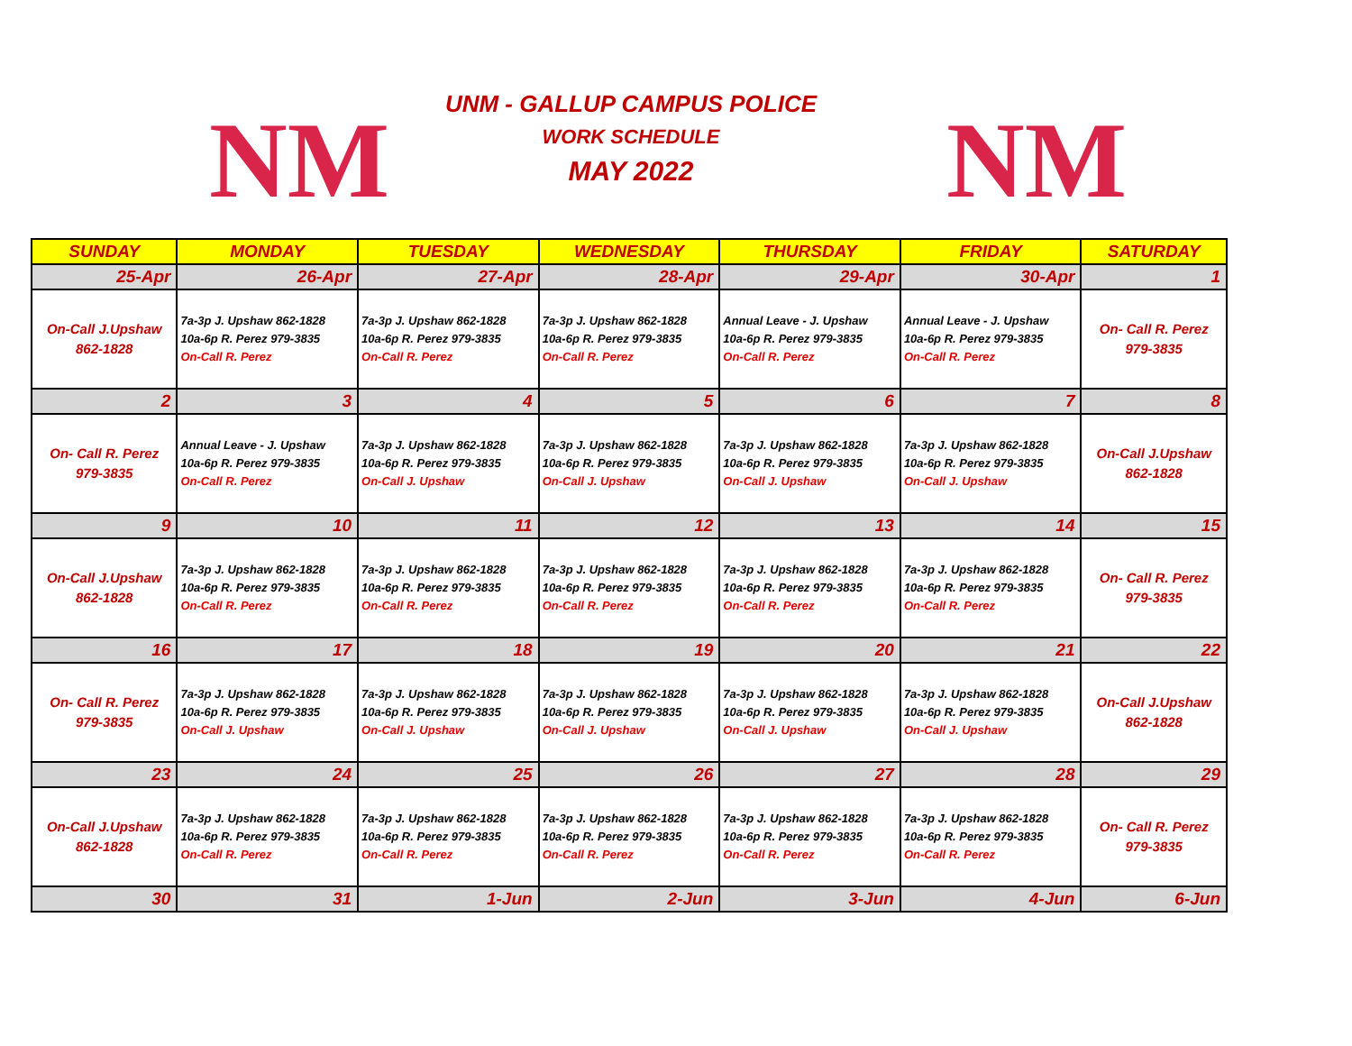NM
UNM - GALLUP CAMPUS POLICE
WORK SCHEDULE
MAY 2022
NM
| SUNDAY | MONDAY | TUESDAY | WEDNESDAY | THURSDAY | FRIDAY | SATURDAY |
| --- | --- | --- | --- | --- | --- | --- |
| 25-Apr | 26-Apr | 27-Apr | 28-Apr | 29-Apr | 30-Apr | 1 |
| On-Call J.Upshaw 862-1828 | 7a-3p J. Upshaw 862-1828 10a-6p R. Perez 979-3835 On-Call R. Perez | 7a-3p J. Upshaw 862-1828 10a-6p R. Perez 979-3835 On-Call R. Perez | 7a-3p J. Upshaw 862-1828 10a-6p R. Perez 979-3835 On-Call R. Perez | Annual Leave - J. Upshaw 10a-6p R. Perez 979-3835 On-Call R. Perez | Annual Leave - J. Upshaw 10a-6p R. Perez 979-3835 On-Call R. Perez | On- Call R. Perez 979-3835 |
| 2 | 3 | 4 | 5 | 6 | 7 | 8 |
| On- Call R. Perez 979-3835 | Annual Leave - J. Upshaw 10a-6p R. Perez 979-3835 On-Call R. Perez | 7a-3p J. Upshaw 862-1828 10a-6p R. Perez 979-3835 On-Call J. Upshaw | 7a-3p J. Upshaw 862-1828 10a-6p R. Perez 979-3835 On-Call J. Upshaw | 7a-3p J. Upshaw 862-1828 10a-6p R. Perez 979-3835 On-Call J. Upshaw | 7a-3p J. Upshaw 862-1828 10a-6p R. Perez 979-3835 On-Call J. Upshaw | On-Call J.Upshaw 862-1828 |
| 9 | 10 | 11 | 12 | 13 | 14 | 15 |
| On-Call J.Upshaw 862-1828 | 7a-3p J. Upshaw 862-1828 10a-6p R. Perez 979-3835 On-Call R. Perez | 7a-3p J. Upshaw 862-1828 10a-6p R. Perez 979-3835 On-Call R. Perez | 7a-3p J. Upshaw 862-1828 10a-6p R. Perez 979-3835 On-Call R. Perez | 7a-3p J. Upshaw 862-1828 10a-6p R. Perez 979-3835 On-Call R. Perez | 7a-3p J. Upshaw 862-1828 10a-6p R. Perez 979-3835 On-Call R. Perez | On- Call R. Perez 979-3835 |
| 16 | 17 | 18 | 19 | 20 | 21 | 22 |
| On- Call R. Perez 979-3835 | 7a-3p J. Upshaw 862-1828 10a-6p R. Perez 979-3835 On-Call J. Upshaw | 7a-3p J. Upshaw 862-1828 10a-6p R. Perez 979-3835 On-Call J. Upshaw | 7a-3p J. Upshaw 862-1828 10a-6p R. Perez 979-3835 On-Call J. Upshaw | 7a-3p J. Upshaw 862-1828 10a-6p R. Perez 979-3835 On-Call J. Upshaw | 7a-3p J. Upshaw 862-1828 10a-6p R. Perez 979-3835 On-Call J. Upshaw | On-Call J.Upshaw 862-1828 |
| 23 | 24 | 25 | 26 | 27 | 28 | 29 |
| On-Call J.Upshaw 862-1828 | 7a-3p J. Upshaw 862-1828 10a-6p R. Perez 979-3835 On-Call R. Perez | 7a-3p J. Upshaw 862-1828 10a-6p R. Perez 979-3835 On-Call R. Perez | 7a-3p J. Upshaw 862-1828 10a-6p R. Perez 979-3835 On-Call R. Perez | 7a-3p J. Upshaw 862-1828 10a-6p R. Perez 979-3835 On-Call R. Perez | 7a-3p J. Upshaw 862-1828 10a-6p R. Perez 979-3835 On-Call R. Perez | On- Call R. Perez 979-3835 |
| 30 | 31 | 1-Jun | 2-Jun | 3-Jun | 4-Jun | 6-Jun |